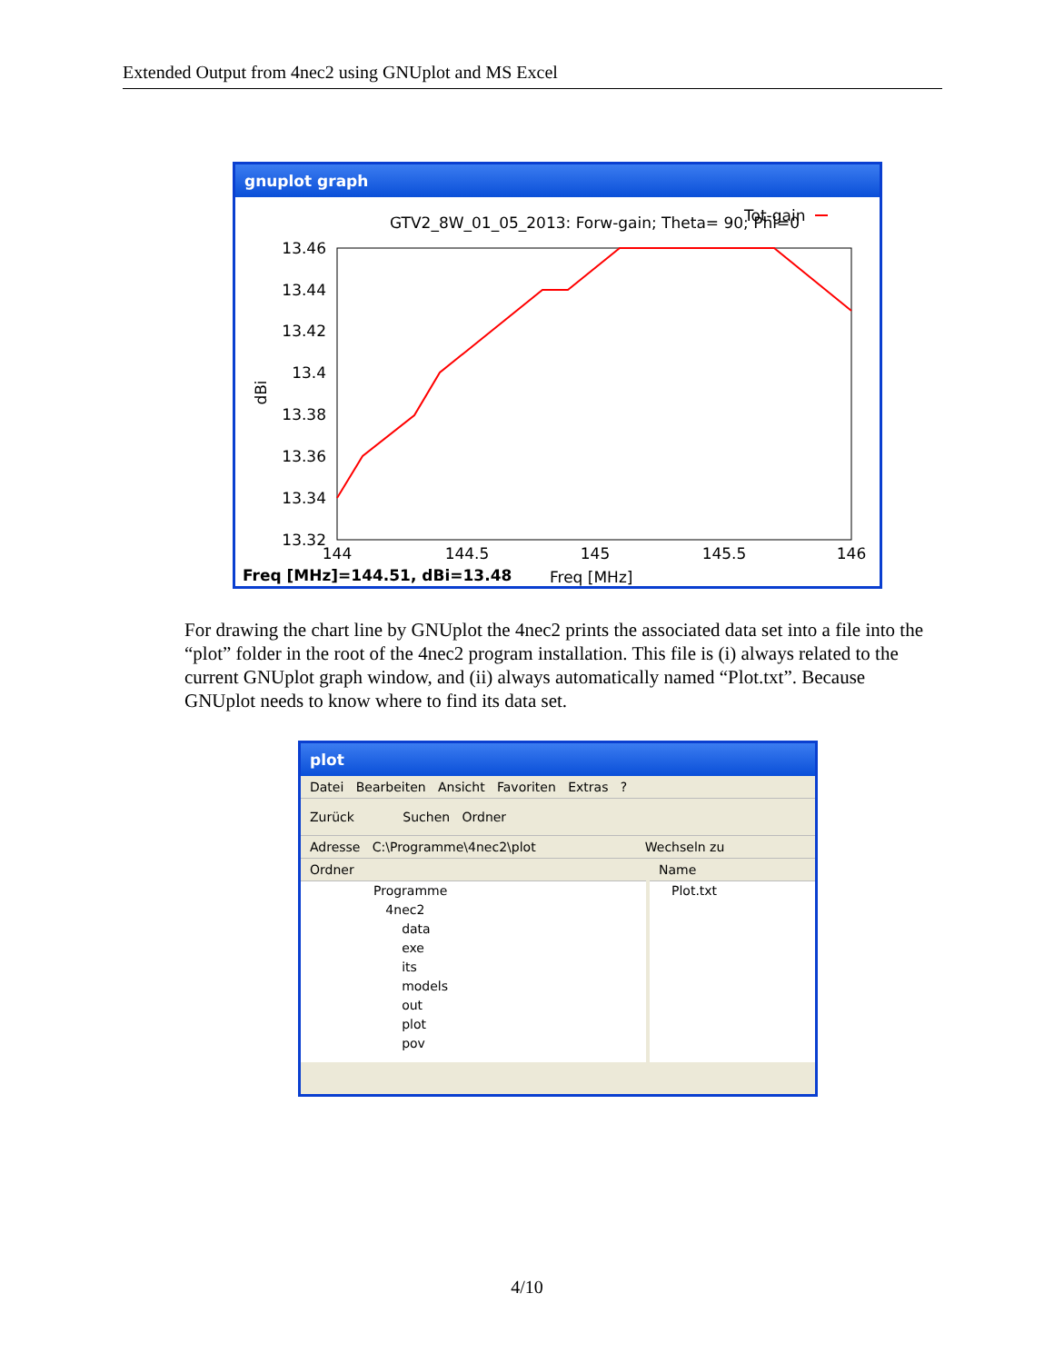Extended Output from 4nec2 using GNUplot and MS Excel
gnuplot graph
GTV2_8W_01_05_2013: Forw-gain; Theta= 90; Phi=0
Tot-gain
13.46
13.44
13.42
13.4
13.38
13.36
13.34
13.32
144
144.5
145
145.5
146
dBi
Freq [MHz]=144.51, dBi=13.48
Freq [MHz]
For drawing the chart line by GNUplot the 4nec2 prints the associated data set into a file into the “plot” folder in the root of the 4nec2 program installation. This file is (i) always related to the current GNUplot graph window, and (ii) always automatically named “Plot.txt”. Because GNUplot needs to know where to find its data set.
plot
Datei Bearbeiten Ansicht Favoriten Extras ?
Zurück Suchen Ordner
Adresse C:\Programme\4nec2\plot Wechseln zu
Ordner
Programme
4nec2
data
exe
its
models
out
plot
pov
Name
Plot.txt
4/10